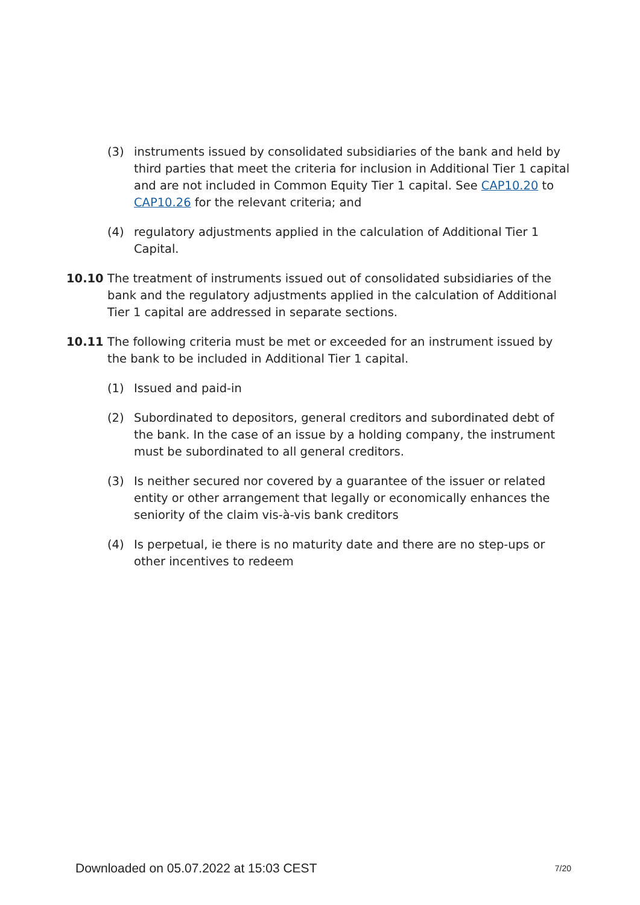(3) instruments issued by consolidated subsidiaries of the bank and held by third parties that meet the criteria for inclusion in Additional Tier 1 capital and are not included in Common Equity Tier 1 capital. See CAP10.20 to CAP10.26 for the relevant criteria; and
(4) regulatory adjustments applied in the calculation of Additional Tier 1 Capital.
10.10 The treatment of instruments issued out of consolidated subsidiaries of the bank and the regulatory adjustments applied in the calculation of Additional Tier 1 capital are addressed in separate sections.
10.11 The following criteria must be met or exceeded for an instrument issued by the bank to be included in Additional Tier 1 capital.
(1) Issued and paid-in
(2) Subordinated to depositors, general creditors and subordinated debt of the bank. In the case of an issue by a holding company, the instrument must be subordinated to all general creditors.
(3) Is neither secured nor covered by a guarantee of the issuer or related entity or other arrangement that legally or economically enhances the seniority of the claim vis-à-vis bank creditors
(4) Is perpetual, ie there is no maturity date and there are no step-ups or other incentives to redeem
Downloaded on 05.07.2022 at 15:03 CEST 7/20